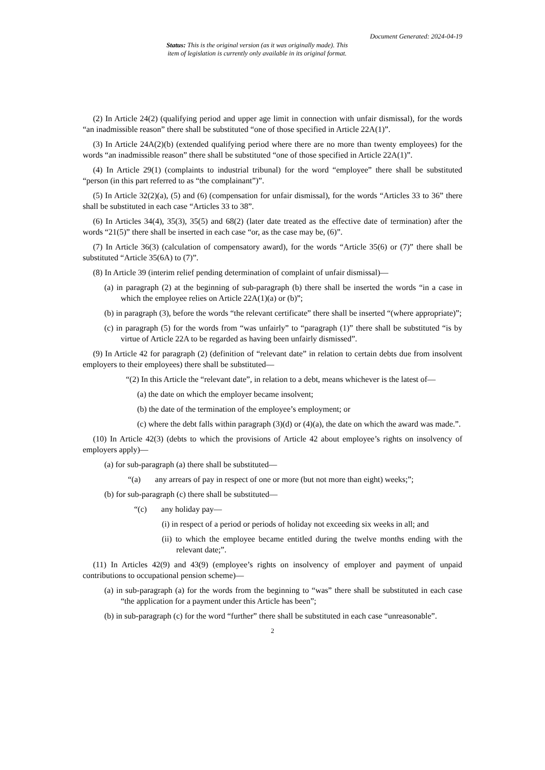Document Generated: 2024-04-19
Status: This is the original version (as it was originally made). This
item of legislation is currently only available in its original format.
(2) In Article 24(2) (qualifying period and upper age limit in connection with unfair dismissal), for the words “an inadmissible reason” there shall be substituted “one of those specified in Article 22A(1)”.
(3) In Article 24A(2)(b) (extended qualifying period where there are no more than twenty employees) for the words “an inadmissible reason” there shall be substituted “one of those specified in Article 22A(1)”.
(4) In Article 29(1) (complaints to industrial tribunal) for the word “employee” there shall be substituted “person (in this part referred to as “the complainant”)”.
(5) In Article 32(2)(a), (5) and (6) (compensation for unfair dismissal), for the words “Articles 33 to 36” there shall be substituted in each case “Articles 33 to 38”.
(6) In Articles 34(4), 35(3), 35(5) and 68(2) (later date treated as the effective date of termination) after the words “21(5)” there shall be inserted in each case “or, as the case may be, (6)”.
(7) In Article 36(3) (calculation of compensatory award), for the words “Article 35(6) or (7)” there shall be substituted “Article 35(6A) to (7)”.
(8) In Article 39 (interim relief pending determination of complaint of unfair dismissal)—
(a) in paragraph (2) at the beginning of sub-paragraph (b) there shall be inserted the words “in a case in which the employee relies on Article 22A(1)(a) or (b)”;
(b) in paragraph (3), before the words “the relevant certificate” there shall be inserted “(where appropriate)”;
(c) in paragraph (5) for the words from “was unfairly” to “paragraph (1)” there shall be substituted “is by virtue of Article 22A to be regarded as having been unfairly dismissed”.
(9) In Article 42 for paragraph (2) (definition of “relevant date” in relation to certain debts due from insolvent employers to their employees) there shall be substituted—
“(2) In this Article the “relevant date”, in relation to a debt, means whichever is the latest of—
(a) the date on which the employer became insolvent;
(b) the date of the termination of the employee’s employment; or
(c) where the debt falls within paragraph (3)(d) or (4)(a), the date on which the award was made.”.
(10) In Article 42(3) (debts to which the provisions of Article 42 about employee’s rights on insolvency of employers apply)—
(a) for sub-paragraph (a) there shall be substituted—
“(a) any arrears of pay in respect of one or more (but not more than eight) weeks;”;
(b) for sub-paragraph (c) there shall be substituted—
“(c) any holiday pay—
(i) in respect of a period or periods of holiday not exceeding six weeks in all; and
(ii) to which the employee became entitled during the twelve months ending with the relevant date;”.
(11) In Articles 42(9) and 43(9) (employee’s rights on insolvency of employer and payment of unpaid contributions to occupational pension scheme)—
(a) in sub-paragraph (a) for the words from the beginning to “was” there shall be substituted in each case “the application for a payment under this Article has been”;
(b) in sub-paragraph (c) for the word “further” there shall be substituted in each case “unreasonable”.
2